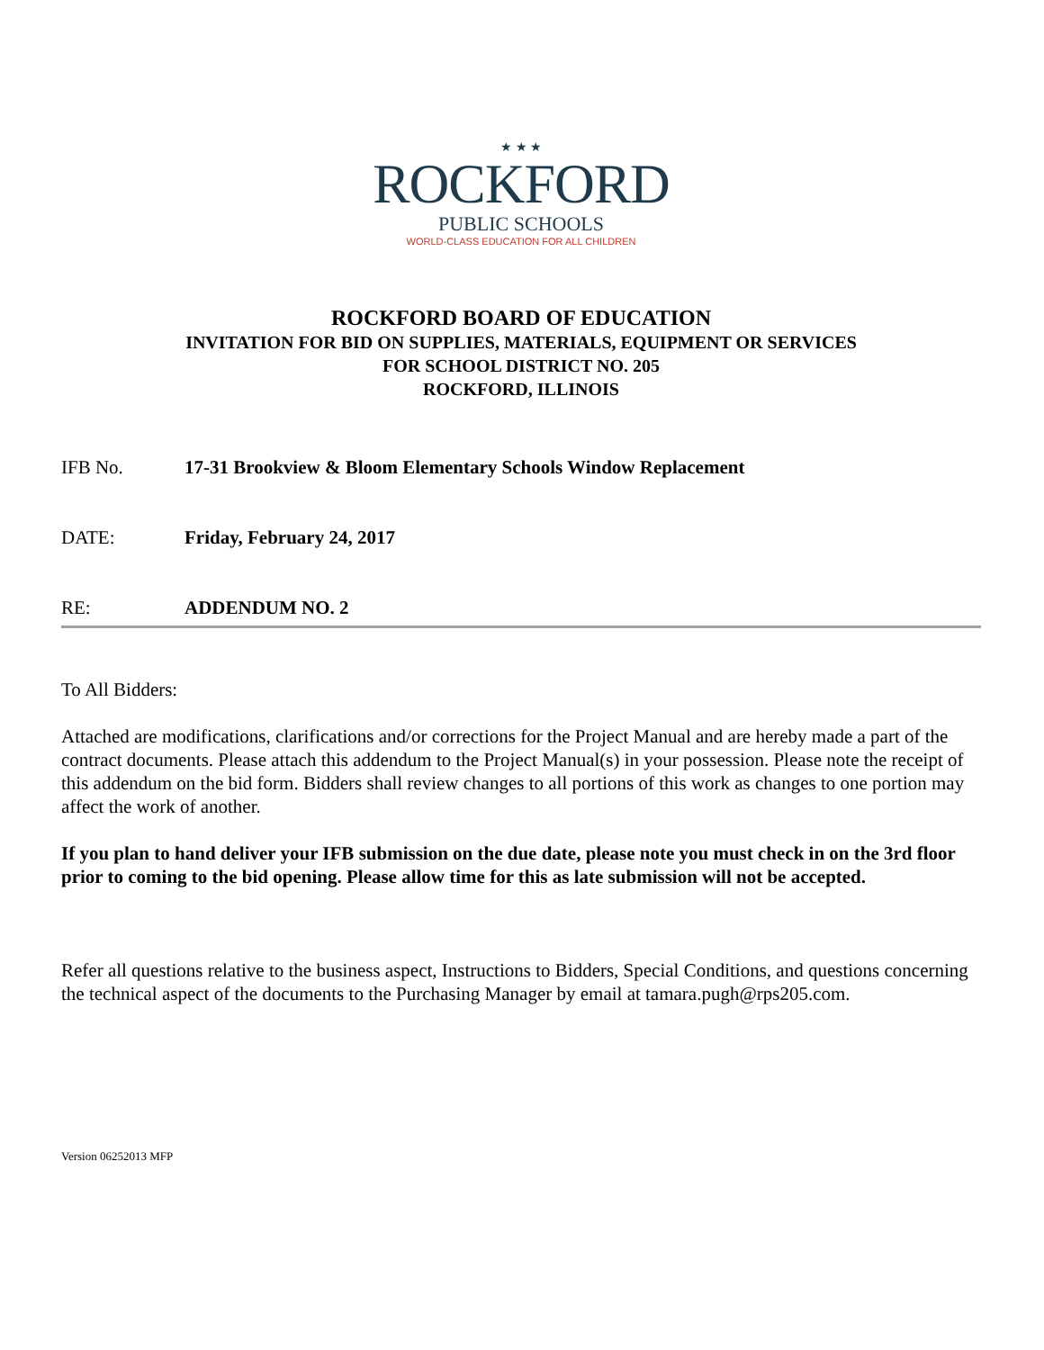★ ★ ★
ROCKFORD
PUBLIC SCHOOLS
WORLD-CLASS EDUCATION FOR ALL CHILDREN
ROCKFORD BOARD OF EDUCATION
INVITATION FOR BID ON SUPPLIES, MATERIALS, EQUIPMENT OR SERVICES
FOR SCHOOL DISTRICT NO. 205
ROCKFORD, ILLINOIS
IFB No. 17-31 Brookview & Bloom Elementary Schools Window Replacement
DATE: Friday, February 24, 2017
RE: ADDENDUM NO. 2
To All Bidders:
Attached are modifications, clarifications and/or corrections for the Project Manual and are hereby made a part of the contract documents. Please attach this addendum to the Project Manual(s) in your possession. Please note the receipt of this addendum on the bid form. Bidders shall review changes to all portions of this work as changes to one portion may affect the work of another.
If you plan to hand deliver your IFB submission on the due date, please note you must check in on the 3rd floor prior to coming to the bid opening. Please allow time for this as late submission will not be accepted.
Refer all questions relative to the business aspect, Instructions to Bidders, Special Conditions, and questions concerning the technical aspect of the documents to the Purchasing Manager by email at tamara.pugh@rps205.com.
Version 06252013 MFP